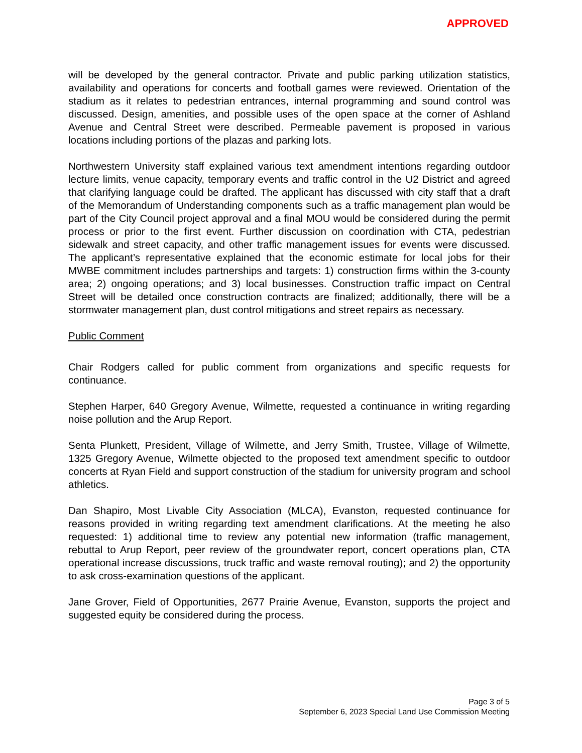APPROVED
will be developed by the general contractor. Private and public parking utilization statistics, availability and operations for concerts and football games were reviewed. Orientation of the stadium as it relates to pedestrian entrances, internal programming and sound control was discussed. Design, amenities, and possible uses of the open space at the corner of Ashland Avenue and Central Street were described. Permeable pavement is proposed in various locations including portions of the plazas and parking lots.
Northwestern University staff explained various text amendment intentions regarding outdoor lecture limits, venue capacity, temporary events and traffic control in the U2 District and agreed that clarifying language could be drafted. The applicant has discussed with city staff that a draft of the Memorandum of Understanding components such as a traffic management plan would be part of the City Council project approval and a final MOU would be considered during the permit process or prior to the first event. Further discussion on coordination with CTA, pedestrian sidewalk and street capacity, and other traffic management issues for events were discussed. The applicant’s representative explained that the economic estimate for local jobs for their MWBE commitment includes partnerships and targets: 1) construction firms within the 3-county area; 2) ongoing operations; and 3) local businesses. Construction traffic impact on Central Street will be detailed once construction contracts are finalized; additionally, there will be a stormwater management plan, dust control mitigations and street repairs as necessary.
Public Comment
Chair Rodgers called for public comment from organizations and specific requests for continuance.
Stephen Harper, 640 Gregory Avenue, Wilmette, requested a continuance in writing regarding noise pollution and the Arup Report.
Senta Plunkett, President, Village of Wilmette, and Jerry Smith, Trustee, Village of Wilmette, 1325 Gregory Avenue, Wilmette objected to the proposed text amendment specific to outdoor concerts at Ryan Field and support construction of the stadium for university program and school athletics.
Dan Shapiro, Most Livable City Association (MLCA), Evanston, requested continuance for reasons provided in writing regarding text amendment clarifications. At the meeting he also requested: 1) additional time to review any potential new information (traffic management, rebuttal to Arup Report, peer review of the groundwater report, concert operations plan, CTA operational increase discussions, truck traffic and waste removal routing); and 2) the opportunity to ask cross-examination questions of the applicant.
Jane Grover, Field of Opportunities, 2677 Prairie Avenue, Evanston, supports the project and suggested equity be considered during the process.
Page 3 of 5
September 6, 2023 Special Land Use Commission Meeting